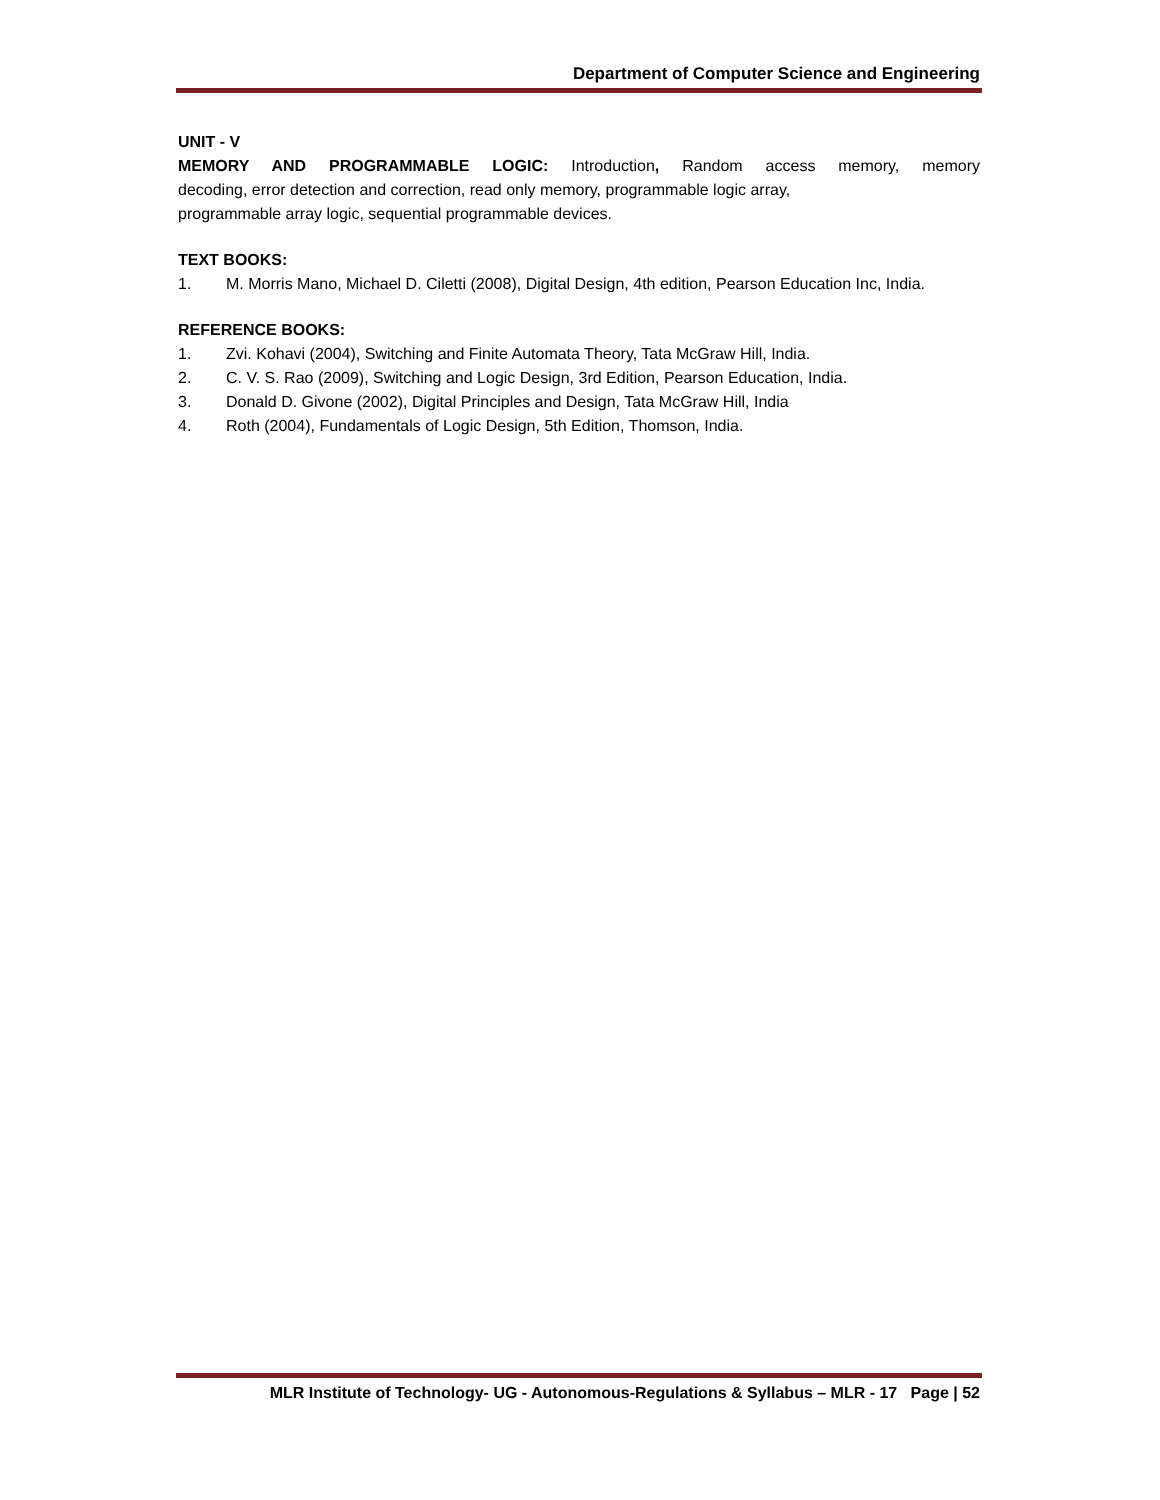Department of Computer Science and Engineering
UNIT - V
MEMORY AND PROGRAMMABLE LOGIC: Introduction, Random access memory, memory
decoding, error detection and correction, read only memory, programmable logic array,
programmable array logic, sequential programmable devices.
TEXT BOOKS:
1. M. Morris Mano, Michael D. Ciletti (2008), Digital Design, 4th edition, Pearson Education Inc, India.
REFERENCE BOOKS:
1. Zvi. Kohavi (2004), Switching and Finite Automata Theory, Tata McGraw Hill, India.
2. C. V. S. Rao (2009), Switching and Logic Design, 3rd Edition, Pearson Education, India.
3. Donald D. Givone (2002), Digital Principles and Design, Tata McGraw Hill, India
4. Roth (2004), Fundamentals of Logic Design, 5th Edition, Thomson, India.
MLR Institute of Technology- UG - Autonomous-Regulations & Syllabus – MLR - 17 Page | 52